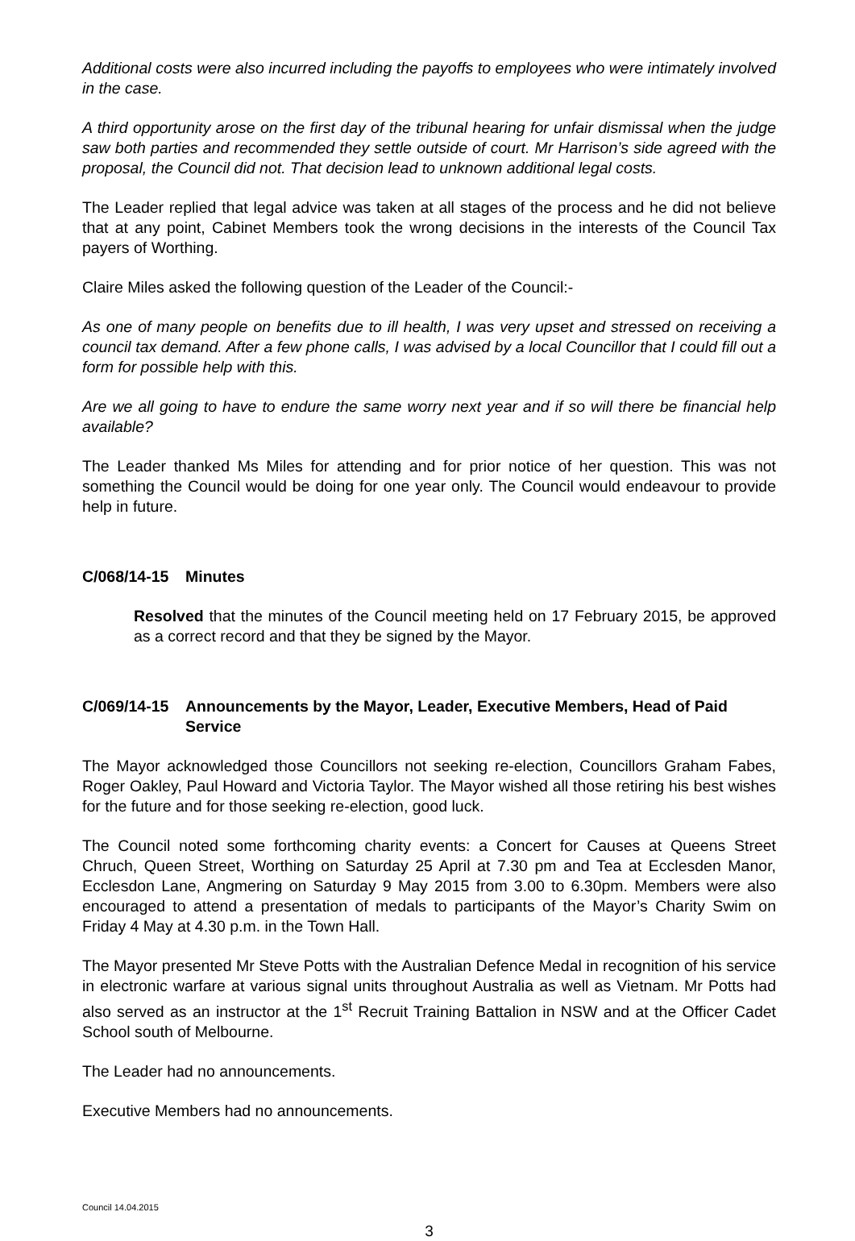Additional costs were also incurred including the payoffs to employees who were intimately involved in the case.
A third opportunity arose on the first day of the tribunal hearing for unfair dismissal when the judge saw both parties and recommended they settle outside of court. Mr Harrison’s side agreed with the proposal, the Council did not. That decision lead to unknown additional legal costs.
The Leader replied that legal advice was taken at all stages of the process and he did not believe that at any point, Cabinet Members took the wrong decisions in the interests of the Council Tax payers of Worthing.
Claire Miles asked the following question of the Leader of the Council:-
As one of many people on benefits due to ill health, I was very upset and stressed on receiving a council tax demand. After a few phone calls, I was advised by a local Councillor that I could fill out a form for possible help with this.
Are we all going to have to endure the same worry next year and if so will there be financial help available?
The Leader thanked Ms Miles for attending and for prior notice of her question. This was not something the Council would be doing for one year only. The Council would endeavour to provide help in future.
C/068/14-15 Minutes
Resolved that the minutes of the Council meeting held on 17 February 2015, be approved as a correct record and that they be signed by the Mayor.
C/069/14-15 Announcements by the Mayor, Leader, Executive Members, Head of Paid Service
The Mayor acknowledged those Councillors not seeking re-election, Councillors Graham Fabes, Roger Oakley, Paul Howard and Victoria Taylor. The Mayor wished all those retiring his best wishes for the future and for those seeking re-election, good luck.
The Council noted some forthcoming charity events: a Concert for Causes at Queens Street Chruch, Queen Street, Worthing on Saturday 25 April at 7.30 pm and Tea at Ecclesden Manor, Ecclesdon Lane, Angmering on Saturday 9 May 2015 from 3.00 to 6.30pm. Members were also encouraged to attend a presentation of medals to participants of the Mayor’s Charity Swim on Friday 4 May at 4.30 p.m. in the Town Hall.
The Mayor presented Mr Steve Potts with the Australian Defence Medal in recognition of his service in electronic warfare at various signal units throughout Australia as well as Vietnam. Mr Potts had also served as an instructor at the 1<sup>st</sup> Recruit Training Battalion in NSW and at the Officer Cadet School south of Melbourne.
The Leader had no announcements.
Executive Members had no announcements.
Council 14.04.2015
3